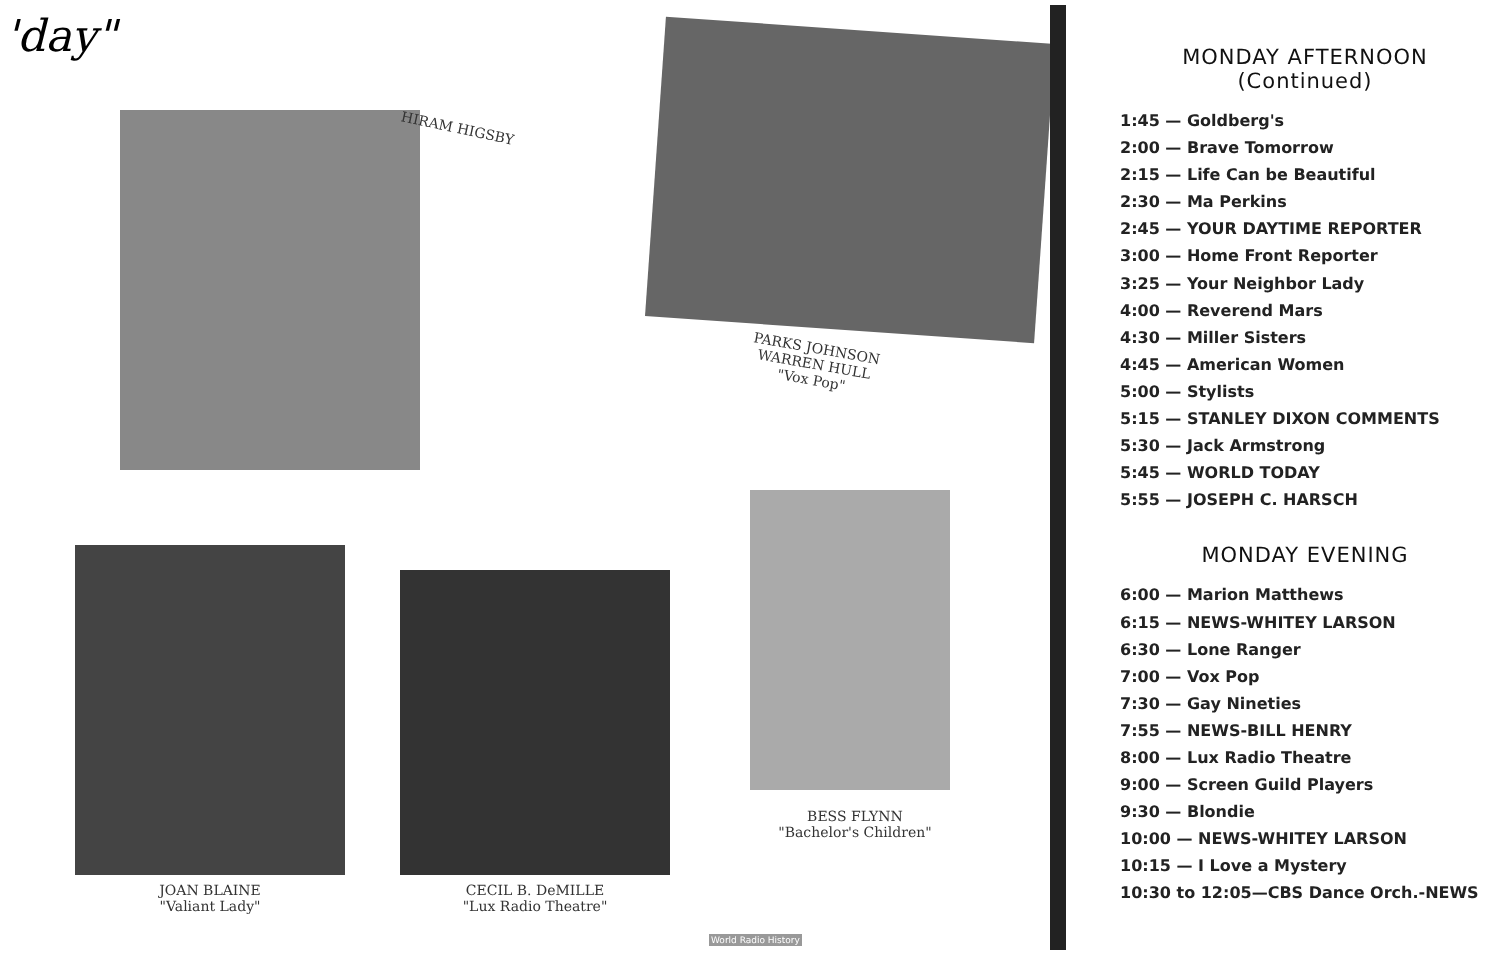'day"
HIRAM HIGSBY
PARKS JOHNSON
WARREN HULL
"Vox Pop"
JOAN BLAINE
"Valiant Lady"
CECIL B. DeMILLE
"Lux Radio Theatre"
BESS FLYNN
"Bachelor's Children"
World Radio History
MONDAY AFTERNOON
(Continued)
1:45 — Goldberg's
2:00 — Brave Tomorrow
2:15 — Life Can be Beautiful
2:30 — Ma Perkins
2:45 — YOUR DAYTIME REPORTER
3:00 — Home Front Reporter
3:25 — Your Neighbor Lady
4:00 — Reverend Mars
4:30 — Miller Sisters
4:45 — American Women
5:00 — Stylists
5:15 — STANLEY DIXON COMMENTS
5:30 — Jack Armstrong
5:45 — WORLD TODAY
5:55 — JOSEPH C. HARSCH
MONDAY EVENING
6:00 — Marion Matthews
6:15 — NEWS-WHITEY LARSON
6:30 — Lone Ranger
7:00 — Vox Pop
7:30 — Gay Nineties
7:55 — NEWS-BILL HENRY
8:00 — Lux Radio Theatre
9:00 — Screen Guild Players
9:30 — Blondie
10:00 — NEWS-WHITEY LARSON
10:15 — I Love a Mystery
10:30 to 12:05—CBS Dance Orch.-NEWS